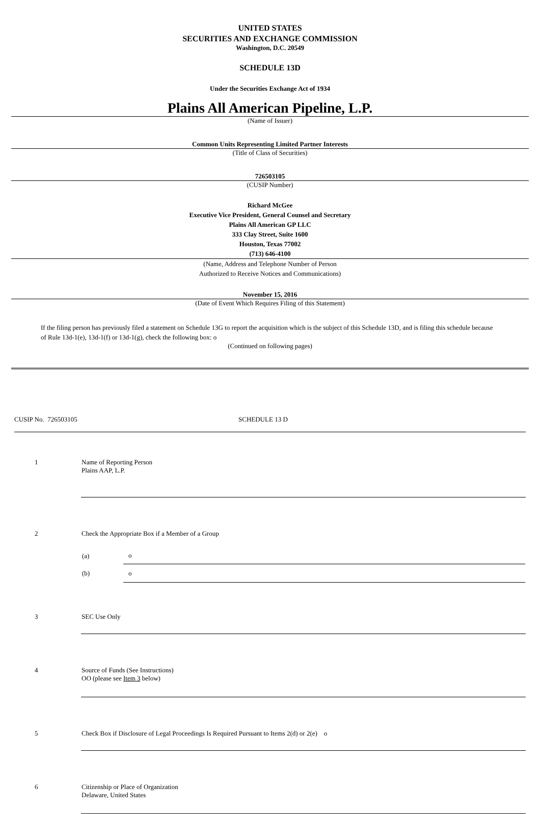UNITED STATES
SECURITIES AND EXCHANGE COMMISSION
Washington, D.C. 20549
SCHEDULE 13D
Under the Securities Exchange Act of 1934
Plains All American Pipeline, L.P.
(Name of Issuer)
Common Units Representing Limited Partner Interests
(Title of Class of Securities)
726503105
(CUSIP Number)
Richard McGee
Executive Vice President, General Counsel and Secretary
Plains All American GP LLC
333 Clay Street, Suite 1600
Houston, Texas 77002
(713) 646-4100
(Name, Address and Telephone Number of Person
Authorized to Receive Notices and Communications)
November 15, 2016
(Date of Event Which Requires Filing of this Statement)
If the filing person has previously filed a statement on Schedule 13G to report the acquisition which is the subject of this Schedule 13D, and is filing this schedule because of Rule 13d-1(e), 13d-1(f) or 13d-1(g), check the following box: o
(Continued on following pages)
CUSIP No. 726503105 SCHEDULE 13 D
| 1 | Name of Reporting Person Plains AAP, L.P. |
| 2 | Check the Appropriate Box if a Member of a Group / (a) / o / / (b) / o / |
| 3 | SEC Use Only |
| 4 | Source of Funds (See Instructions) OO (please see Item 3 below) |
| 5 | Check Box if Disclosure of Legal Proceedings Is Required Pursuant to Items 2(d) or 2(e) o |
| 6 | Citizenship or Place of Organization Delaware, United States |